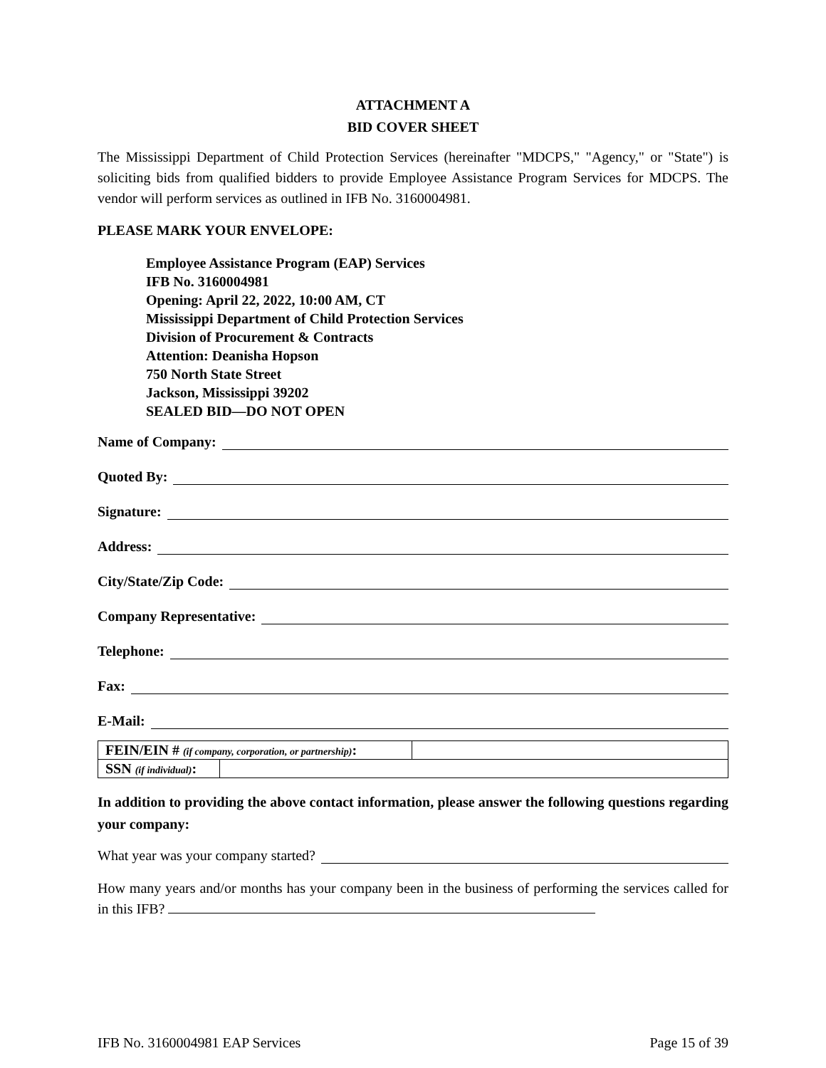ATTACHMENT A
BID COVER SHEET
The Mississippi Department of Child Protection Services (hereinafter "MDCPS," "Agency," or "State") is soliciting bids from qualified bidders to provide Employee Assistance Program Services for MDCPS. The vendor will perform services as outlined in IFB No. 3160004981.
PLEASE MARK YOUR ENVELOPE:
Employee Assistance Program (EAP) Services
IFB No. 3160004981
Opening: April 22, 2022, 10:00 AM, CT
Mississippi Department of Child Protection Services
Division of Procurement & Contracts
Attention: Deanisha Hopson
750 North State Street
Jackson, Mississippi 39202
SEALED BID—DO NOT OPEN
Name of Company:
Quoted By:
Signature:
Address:
City/State/Zip Code:
Company Representative:
Telephone:
Fax:
E-Mail:
| FEIN/EIN # (if company, corporation, or partnership) : | |
| SSN (if individual) : | |
In addition to providing the above contact information, please answer the following questions regarding your company:
What year was your company started?
How many years and/or months has your company been in the business of performing the services called for in this IFB?
IFB No. 3160004981 EAP Services Page 15 of 39